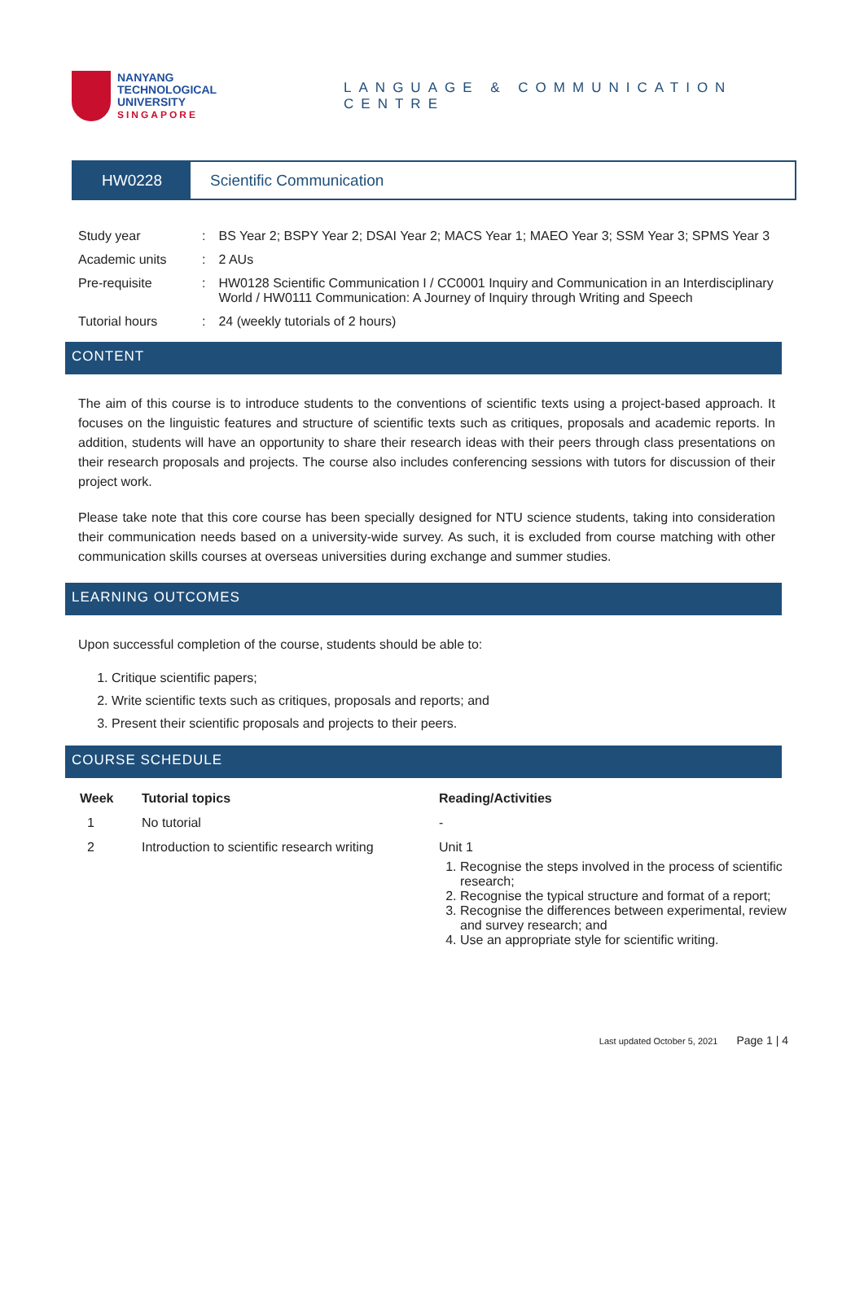NANYANG
TECHNOLOGICAL
UNIVERSITY
SINGAPORE
LANGUAGE & COMMUNICATION CENTRE
HW0228 Scientific Communication
| Study year | : | BS Year 2; BSPY Year 2; DSAI Year 2; MACS Year 1; MAEO Year 3; SSM Year 3; SPMS Year 3 |
| Academic units | : | 2 AUs |
| Pre-requisite | : | HW0128 Scientific Communication I / CC0001 Inquiry and Communication in an Interdisciplinary World / HW0111 Communication: A Journey of Inquiry through Writing and Speech |
| Tutorial hours | : | 24 (weekly tutorials of 2 hours) |
CONTENT
The aim of this course is to introduce students to the conventions of scientific texts using a project-based approach. It focuses on the linguistic features and structure of scientific texts such as critiques, proposals and academic reports. In addition, students will have an opportunity to share their research ideas with their peers through class presentations on their research proposals and projects. The course also includes conferencing sessions with tutors for discussion of their project work.
Please take note that this core course has been specially designed for NTU science students, taking into consideration their communication needs based on a university-wide survey. As such, it is excluded from course matching with other communication skills courses at overseas universities during exchange and summer studies.
LEARNING OUTCOMES
Upon successful completion of the course, students should be able to:
1. Critique scientific papers;
2. Write scientific texts such as critiques, proposals and reports; and
3. Present their scientific proposals and projects to their peers.
COURSE SCHEDULE
| Week | Tutorial topics | Reading/Activities |
| --- | --- | --- |
| 1 | No tutorial | - |
| 2 | Introduction to scientific research writing | Unit 1 1. Recognise the steps involved in the process of scientific research; 2. Recognise the typical structure and format of a report; 3. Recognise the differences between experimental, review and survey research; and 4. Use an appropriate style for scientific writing. |
Last updated October 5, 2021 Page 1 | 4